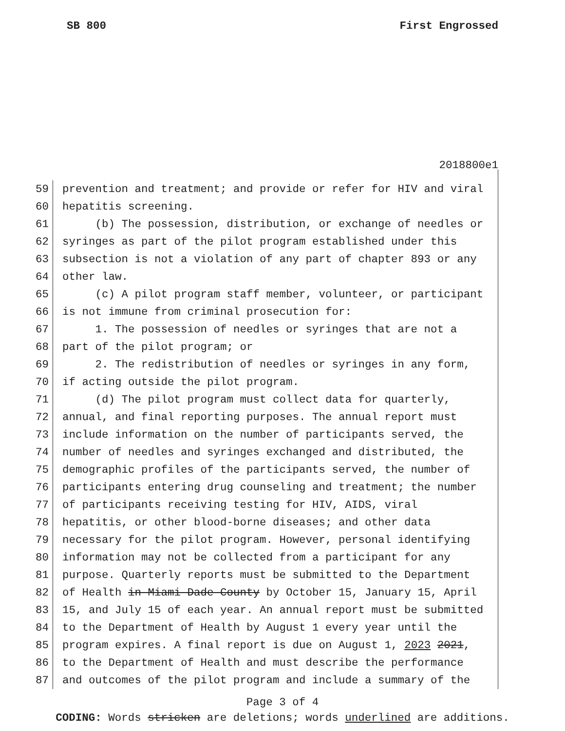SB 800 First Engrossed
2018800e1
59 prevention and treatment; and provide or refer for HIV and viral
60 hepatitis screening.
61 (b) The possession, distribution, or exchange of needles or
62 syringes as part of the pilot program established under this
63 subsection is not a violation of any part of chapter 893 or any
64 other law.
65 (c) A pilot program staff member, volunteer, or participant
66 is not immune from criminal prosecution for:
67 1. The possession of needles or syringes that are not a
68 part of the pilot program; or
69 2. The redistribution of needles or syringes in any form,
70 if acting outside the pilot program.
71 (d) The pilot program must collect data for quarterly,
72 annual, and final reporting purposes. The annual report must
73 include information on the number of participants served, the
74 number of needles and syringes exchanged and distributed, the
75 demographic profiles of the participants served, the number of
76 participants entering drug counseling and treatment; the number
77 of participants receiving testing for HIV, AIDS, viral
78 hepatitis, or other blood-borne diseases; and other data
79 necessary for the pilot program. However, personal identifying
80 information may not be collected from a participant for any
81 purpose. Quarterly reports must be submitted to the Department
82 of Health in Miami-Dade County by October 15, January 15, April
83 15, and July 15 of each year. An annual report must be submitted
84 to the Department of Health by August 1 every year until the
85 program expires. A final report is due on August 1, 2023 2021,
86 to the Department of Health and must describe the performance
87 and outcomes of the pilot program and include a summary of the
Page 3 of 4
CODING: Words stricken are deletions; words underlined are additions.